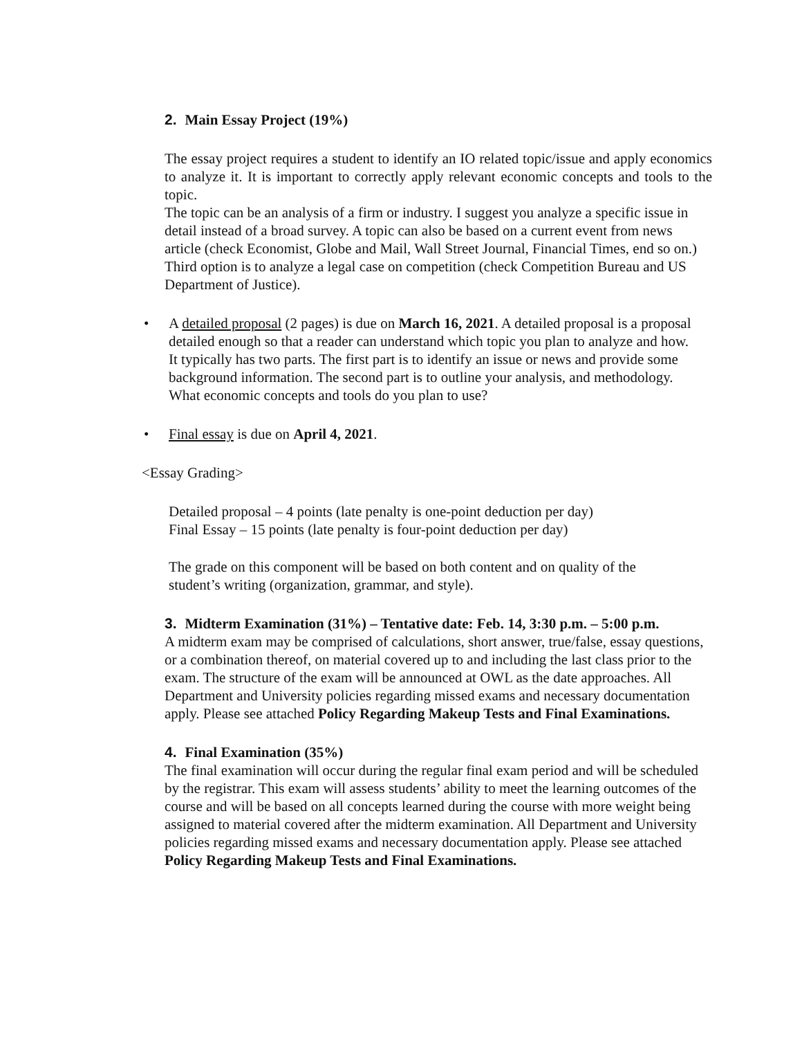2. Main Essay Project (19%)
The essay project requires a student to identify an IO related topic/issue and apply economics to analyze it. It is important to correctly apply relevant economic concepts and tools to the topic.
The topic can be an analysis of a firm or industry. I suggest you analyze a specific issue in detail instead of a broad survey. A topic can also be based on a current event from news article (check Economist, Globe and Mail, Wall Street Journal, Financial Times, end so on.) Third option is to analyze a legal case on competition (check Competition Bureau and US Department of Justice).
• A detailed proposal (2 pages) is due on March 16, 2021. A detailed proposal is a proposal detailed enough so that a reader can understand which topic you plan to analyze and how. It typically has two parts. The first part is to identify an issue or news and provide some background information. The second part is to outline your analysis, and methodology. What economic concepts and tools do you plan to use?
• Final essay is due on April 4, 2021.
<Essay Grading>
Detailed proposal – 4 points (late penalty is one-point deduction per day)
Final Essay – 15 points (late penalty is four-point deduction per day)
The grade on this component will be based on both content and on quality of the student’s writing (organization, grammar, and style).
3. Midterm Examination (31%) – Tentative date: Feb. 14, 3:30 p.m. – 5:00 p.m.
A midterm exam may be comprised of calculations, short answer, true/false, essay questions, or a combination thereof, on material covered up to and including the last class prior to the exam. The structure of the exam will be announced at OWL as the date approaches. All Department and University policies regarding missed exams and necessary documentation apply. Please see attached Policy Regarding Makeup Tests and Final Examinations.
4. Final Examination (35%)
The final examination will occur during the regular final exam period and will be scheduled by the registrar. This exam will assess students’ ability to meet the learning outcomes of the course and will be based on all concepts learned during the course with more weight being assigned to material covered after the midterm examination. All Department and University policies regarding missed exams and necessary documentation apply. Please see attached Policy Regarding Makeup Tests and Final Examinations.